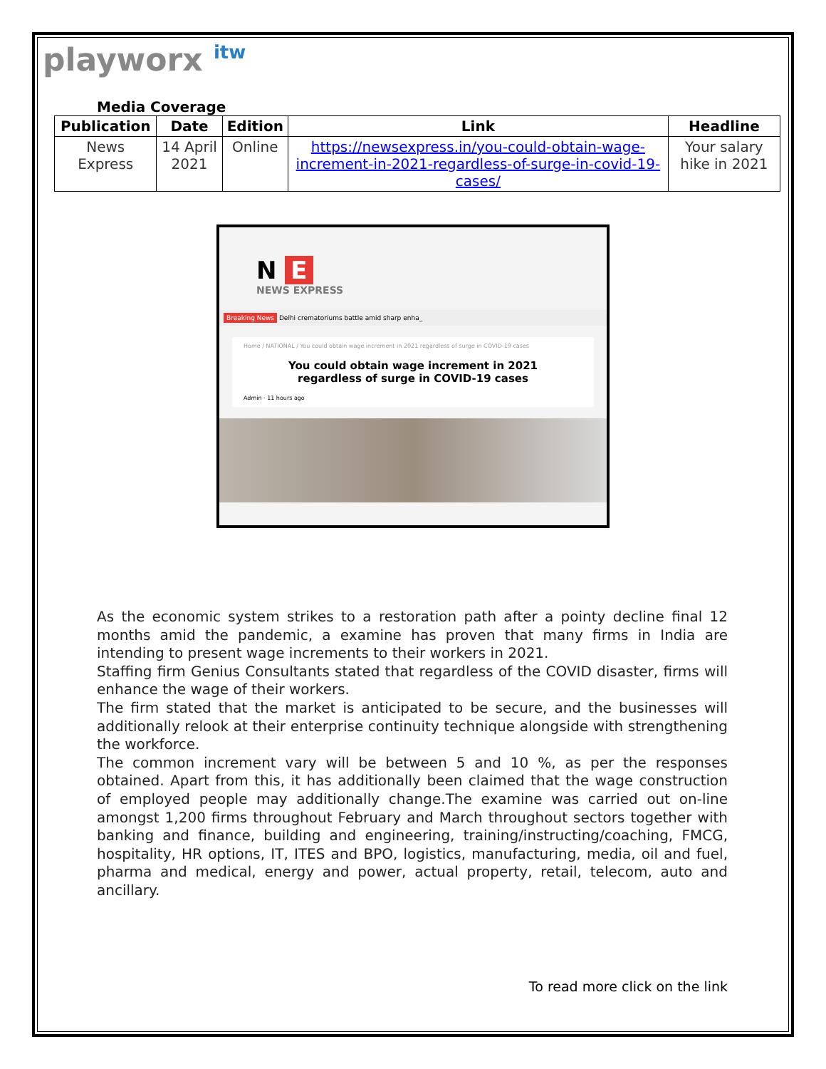playworx itw
Media Coverage
| Publication | Date | Edition | Link | Headline |
| --- | --- | --- | --- | --- |
| News Express | 14 April 2021 | Online | https://newsexpress.in/you-could-obtain-wage-increment-in-2021-regardless-of-surge-in-covid-19-cases/ | Your salary hike in 2021 |
N E
NEWS EXPRESS
Breaking News Delhi crematoriums battle amid sharp enha_
Home / NATIONAL / You could obtain wage increment in 2021 regardless of surge in COVID-19 cases
You could obtain wage increment in 2021 regardless of surge in COVID-19 cases
Admin · 11 hours ago
As the economic system strikes to a restoration path after a pointy decline final 12 months amid the pandemic, a examine has proven that many firms in India are intending to present wage increments to their workers in 2021.
Staffing firm Genius Consultants stated that regardless of the COVID disaster, firms will enhance the wage of their workers.
The firm stated that the market is anticipated to be secure, and the businesses will additionally relook at their enterprise continuity technique alongside with strengthening the workforce.
The common increment vary will be between 5 and 10 %, as per the responses obtained. Apart from this, it has additionally been claimed that the wage construction of employed people may additionally change.The examine was carried out on-line amongst 1,200 firms throughout February and March throughout sectors together with banking and finance, building and engineering, training/instructing/coaching, FMCG, hospitality, HR options, IT, ITES and BPO, logistics, manufacturing, media, oil and fuel, pharma and medical, energy and power, actual property, retail, telecom, auto and ancillary.
To read more click on the link